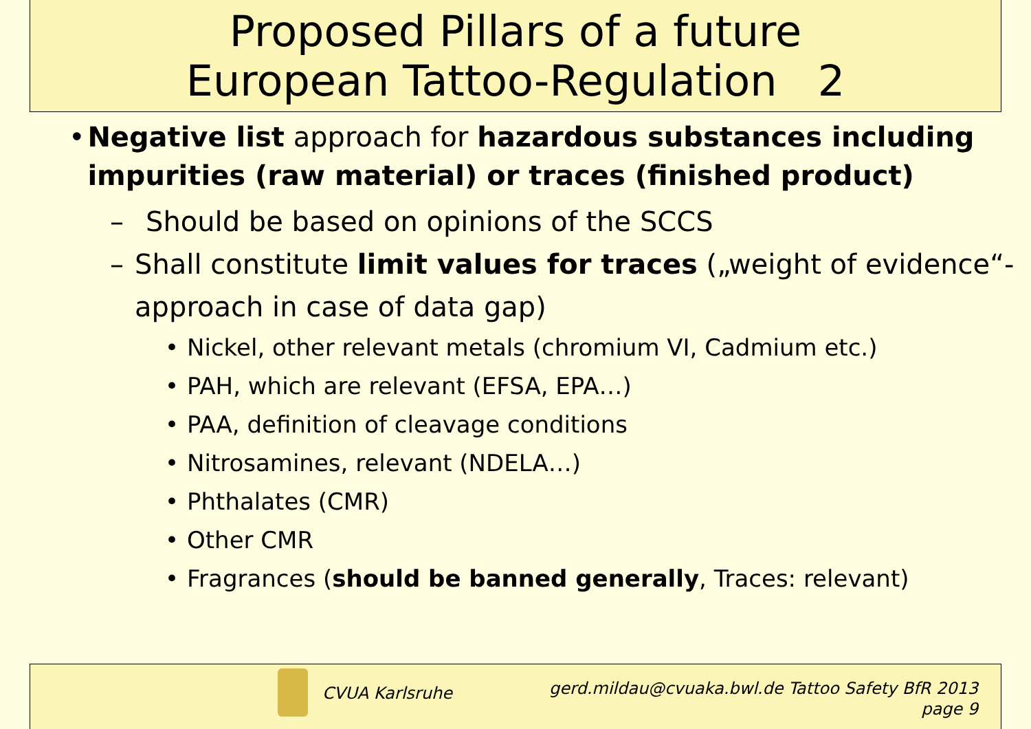Proposed Pillars of a future
European Tattoo-Regulation 2
• Negative list approach for hazardous substances including impurities (raw material) or traces (finished product)
– Should be based on opinions of the SCCS
– Shall constitute limit values for traces („weight of evidence“-approach in case of data gap)
• Nickel, other relevant metals (chromium VI, Cadmium etc.)
• PAH, which are relevant (EFSA, EPA…)
• PAA, definition of cleavage conditions
• Nitrosamines, relevant (NDELA…)
• Phthalates (CMR)
• Other CMR
• Fragrances (should be banned generally, Traces: relevant)
CVUA Karlsruhe
gerd.mildau@cvuaka.bwl.de Tattoo Safety BfR 2013
page 9